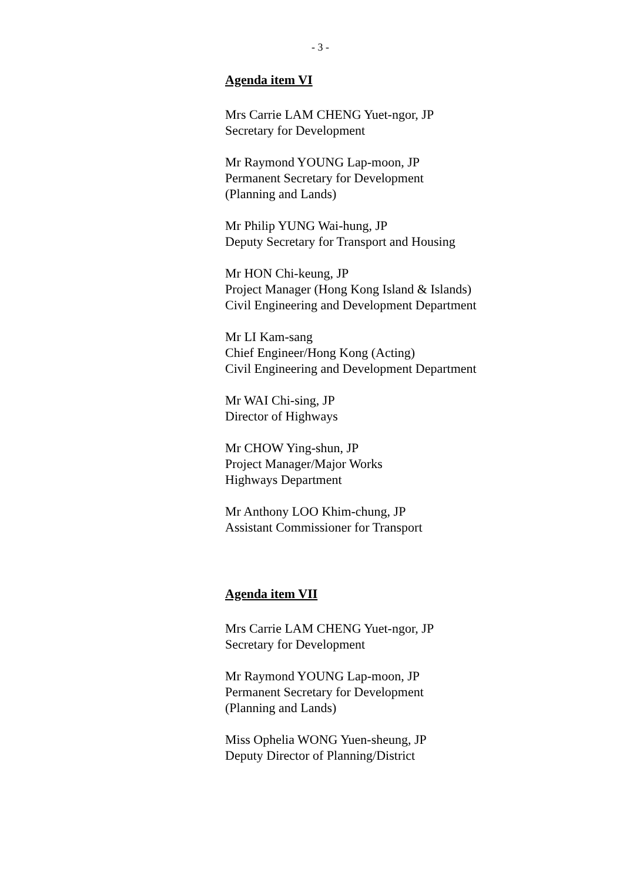- 3 -
Agenda item VI
Mrs Carrie LAM CHENG Yuet-ngor, JP
Secretary for Development
Mr Raymond YOUNG Lap-moon, JP
Permanent Secretary for Development
(Planning and Lands)
Mr Philip YUNG Wai-hung, JP
Deputy Secretary for Transport and Housing
Mr HON Chi-keung, JP
Project Manager (Hong Kong Island & Islands)
Civil Engineering and Development Department
Mr LI Kam-sang
Chief Engineer/Hong Kong (Acting)
Civil Engineering and Development Department
Mr WAI Chi-sing, JP
Director of Highways
Mr CHOW Ying-shun, JP
Project Manager/Major Works
Highways Department
Mr Anthony LOO Khim-chung, JP
Assistant Commissioner for Transport
Agenda item VII
Mrs Carrie LAM CHENG Yuet-ngor, JP
Secretary for Development
Mr Raymond YOUNG Lap-moon, JP
Permanent Secretary for Development
(Planning and Lands)
Miss Ophelia WONG Yuen-sheung, JP
Deputy Director of Planning/District